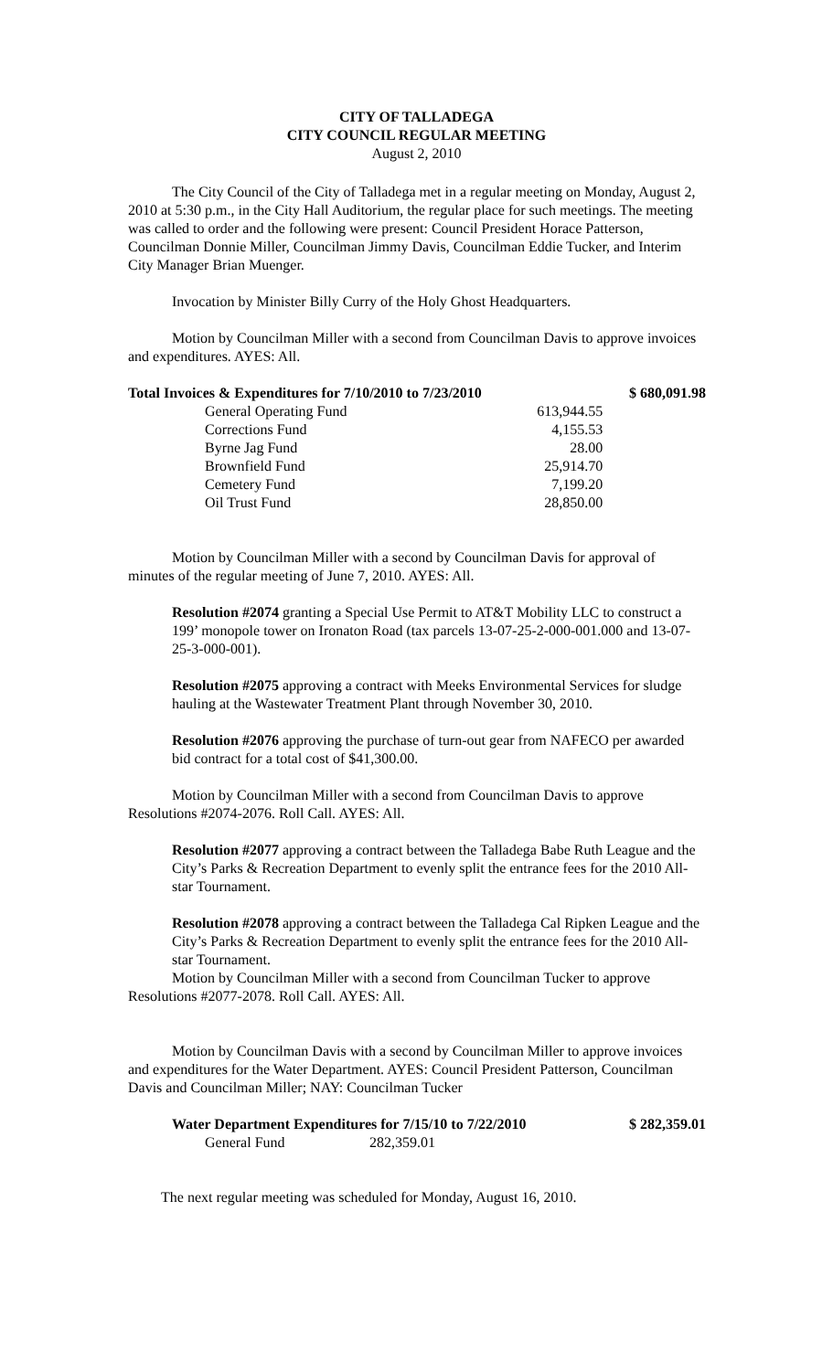CITY OF TALLADEGA
CITY COUNCIL REGULAR MEETING
August 2, 2010
The City Council of the City of Talladega met in a regular meeting on Monday, August 2, 2010 at 5:30 p.m., in the City Hall Auditorium, the regular place for such meetings. The meeting was called to order and the following were present: Council President Horace Patterson, Councilman Donnie Miller, Councilman Jimmy Davis, Councilman Eddie Tucker, and Interim City Manager Brian Muenger.
Invocation by Minister Billy Curry of the Holy Ghost Headquarters.
Motion by Councilman Miller with a second from Councilman Davis to approve invoices and expenditures. AYES: All.
| Total Invoices & Expenditures for 7/10/2010 to 7/23/2010 | | $ 680,091.98 |
| General Operating Fund | 613,944.55 | |
| Corrections Fund | 4,155.53 | |
| Byrne Jag Fund | 28.00 | |
| Brownfield Fund | 25,914.70 | |
| Cemetery Fund | 7,199.20 | |
| Oil Trust Fund | 28,850.00 | |
Motion by Councilman Miller with a second by Councilman Davis for approval of minutes of the regular meeting of June 7, 2010. AYES: All.
Resolution #2074 granting a Special Use Permit to AT&T Mobility LLC to construct a 199’ monopole tower on Ironaton Road (tax parcels 13-07-25-2-000-001.000 and 13-07-25-3-000-001).
Resolution #2075 approving a contract with Meeks Environmental Services for sludge hauling at the Wastewater Treatment Plant through November 30, 2010.
Resolution #2076 approving the purchase of turn-out gear from NAFECO per awarded bid contract for a total cost of $41,300.00.
Motion by Councilman Miller with a second from Councilman Davis to approve Resolutions #2074-2076. Roll Call. AYES: All.
Resolution #2077 approving a contract between the Talladega Babe Ruth League and the City’s Parks & Recreation Department to evenly split the entrance fees for the 2010 All-star Tournament.
Resolution #2078 approving a contract between the Talladega Cal Ripken League and the City’s Parks & Recreation Department to evenly split the entrance fees for the 2010 All-star Tournament.
Motion by Councilman Miller with a second from Councilman Tucker to approve Resolutions #2077-2078. Roll Call. AYES: All.
Motion by Councilman Davis with a second by Councilman Miller to approve invoices and expenditures for the Water Department. AYES: Council President Patterson, Councilman Davis and Councilman Miller; NAY: Councilman Tucker
| Water Department Expenditures for 7/15/10 to 7/22/2010 | | $ 282,359.01 |
| General Fund | 282,359.01 | |
The next regular meeting was scheduled for Monday, August 16, 2010.